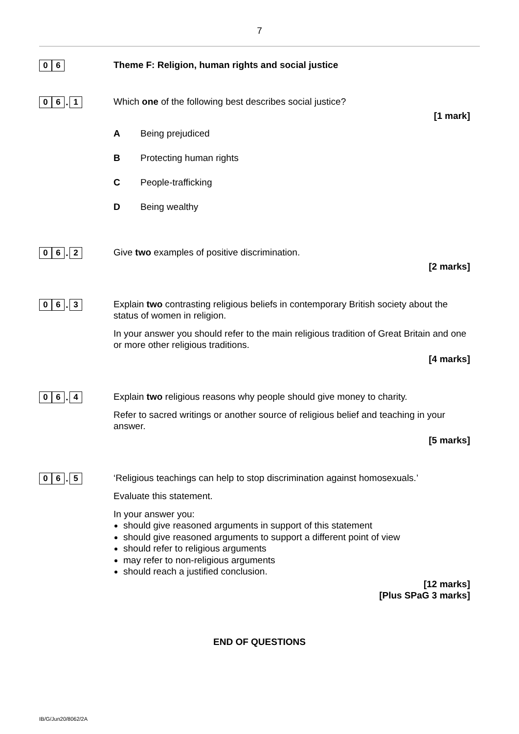7
0 6
Theme F: Religion, human rights and social justice
0 6
.
1
Which one of the following best describes social justice?
[1 mark]
A Being prejudiced
B Protecting human rights
C People-trafficking
D Being wealthy
0 6
.
2
Give two examples of positive discrimination.
[2 marks]
0 6
.
3
Explain two contrasting religious beliefs in contemporary British society about the status of women in religion.
In your answer you should refer to the main religious tradition of Great Britain and one or more other religious traditions.
[4 marks]
0 6
.
4
Explain two religious reasons why people should give money to charity.
Refer to sacred writings or another source of religious belief and teaching in your answer.
[5 marks]
0 6
.
5
‘Religious teachings can help to stop discrimination against homosexuals.’
Evaluate this statement.
In your answer you:
should give reasoned arguments in support of this statement
should give reasoned arguments to support a different point of view
should refer to religious arguments
may refer to non-religious arguments
should reach a justified conclusion.
[12 marks]
[Plus SPaG 3 marks]
END OF QUESTIONS
IB/G/Jun20/8062/2A